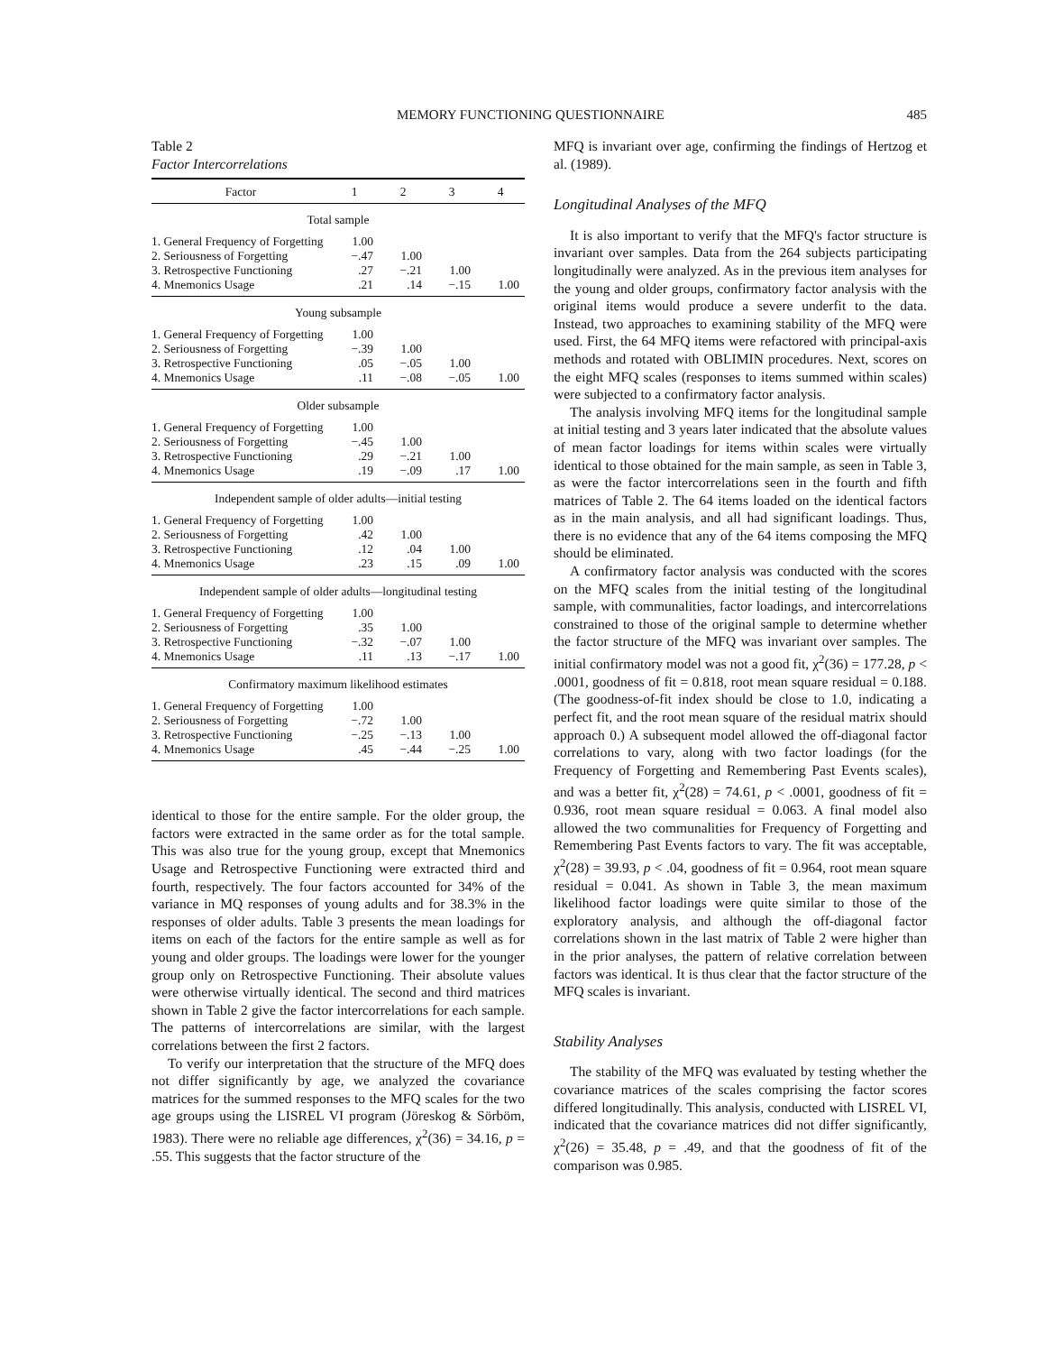MEMORY FUNCTIONING QUESTIONNAIRE 485
Table 2
Factor Intercorrelations
| Factor | 1 | 2 | 3 | 4 |
| --- | --- | --- | --- | --- |
| Total sample | | | | |
| 1. General Frequency of Forgetting | 1.00 | | | |
| 2. Seriousness of Forgetting | −.47 | 1.00 | | |
| 3. Retrospective Functioning | .27 | −.21 | 1.00 | |
| 4. Mnemonics Usage | .21 | .14 | −.15 | 1.00 |
| Young subsample | | | | |
| 1. General Frequency of Forgetting | 1.00 | | | |
| 2. Seriousness of Forgetting | −.39 | 1.00 | | |
| 3. Retrospective Functioning | .05 | −.05 | 1.00 | |
| 4. Mnemonics Usage | .11 | −.08 | −.05 | 1.00 |
| Older subsample | | | | |
| 1. General Frequency of Forgetting | 1.00 | | | |
| 2. Seriousness of Forgetting | −.45 | 1.00 | | |
| 3. Retrospective Functioning | .29 | −.21 | 1.00 | |
| 4. Mnemonics Usage | .19 | −.09 | .17 | 1.00 |
| Independent sample of older adults—initial testing | | | | |
| 1. General Frequency of Forgetting | 1.00 | | | |
| 2. Seriousness of Forgetting | .42 | 1.00 | | |
| 3. Retrospective Functioning | .12 | .04 | 1.00 | |
| 4. Mnemonics Usage | .23 | .15 | .09 | 1.00 |
| Independent sample of older adults—longitudinal testing | | | | |
| 1. General Frequency of Forgetting | 1.00 | | | |
| 2. Seriousness of Forgetting | .35 | 1.00 | | |
| 3. Retrospective Functioning | −.32 | −.07 | 1.00 | |
| 4. Mnemonics Usage | .11 | .13 | −.17 | 1.00 |
| Confirmatory maximum likelihood estimates | | | | |
| 1. General Frequency of Forgetting | 1.00 | | | |
| 2. Seriousness of Forgetting | −.72 | 1.00 | | |
| 3. Retrospective Functioning | −.25 | −.13 | 1.00 | |
| 4. Mnemonics Usage | .45 | −.44 | −.25 | 1.00 |
identical to those for the entire sample. For the older group, the factors were extracted in the same order as for the total sample. This was also true for the young group, except that Mnemonics Usage and Retrospective Functioning were extracted third and fourth, respectively. The four factors accounted for 34% of the variance in MQ responses of young adults and for 38.3% in the responses of older adults. Table 3 presents the mean loadings for items on each of the factors for the entire sample as well as for young and older groups. The loadings were lower for the younger group only on Retrospective Functioning. Their absolute values were otherwise virtually identical. The second and third matrices shown in Table 2 give the factor intercorrelations for each sample. The patterns of intercorrelations are similar, with the largest correlations between the first 2 factors.
To verify our interpretation that the structure of the MFQ does not differ significantly by age, we analyzed the covariance matrices for the summed responses to the MFQ scales for the two age groups using the LISREL VI program (Jöreskog & Sörböm, 1983). There were no reliable age differences, χ<sup>2</sup>(36) = 34.16, p = .55. This suggests that the factor structure of the
MFQ is invariant over age, confirming the findings of Hertzog et al. (1989).
Longitudinal Analyses of the MFQ
It is also important to verify that the MFQ's factor structure is invariant over samples. Data from the 264 subjects participating longitudinally were analyzed. As in the previous item analyses for the young and older groups, confirmatory factor analysis with the original items would produce a severe underfit to the data. Instead, two approaches to examining stability of the MFQ were used. First, the 64 MFQ items were refactored with principal-axis methods and rotated with OBLIMIN procedures. Next, scores on the eight MFQ scales (responses to items summed within scales) were subjected to a confirmatory factor analysis.
The analysis involving MFQ items for the longitudinal sample at initial testing and 3 years later indicated that the absolute values of mean factor loadings for items within scales were virtually identical to those obtained for the main sample, as seen in Table 3, as were the factor intercorrelations seen in the fourth and fifth matrices of Table 2. The 64 items loaded on the identical factors as in the main analysis, and all had significant loadings. Thus, there is no evidence that any of the 64 items composing the MFQ should be eliminated.
A confirmatory factor analysis was conducted with the scores on the MFQ scales from the initial testing of the longitudinal sample, with communalities, factor loadings, and intercorrelations constrained to those of the original sample to determine whether the factor structure of the MFQ was invariant over samples. The initial confirmatory model was not a good fit, χ<sup>2</sup>(36) = 177.28, p < .0001, goodness of fit = 0.818, root mean square residual = 0.188. (The goodness-of-fit index should be close to 1.0, indicating a perfect fit, and the root mean square of the residual matrix should approach 0.) A subsequent model allowed the off-diagonal factor correlations to vary, along with two factor loadings (for the Frequency of Forgetting and Remembering Past Events scales), and was a better fit, χ<sup>2</sup>(28) = 74.61, p < .0001, goodness of fit = 0.936, root mean square residual = 0.063. A final model also allowed the two communalities for Frequency of Forgetting and Remembering Past Events factors to vary. The fit was acceptable, χ<sup>2</sup>(28) = 39.93, p < .04, goodness of fit = 0.964, root mean square residual = 0.041. As shown in Table 3, the mean maximum likelihood factor loadings were quite similar to those of the exploratory analysis, and although the off-diagonal factor correlations shown in the last matrix of Table 2 were higher than in the prior analyses, the pattern of relative correlation between factors was identical. It is thus clear that the factor structure of the MFQ scales is invariant.
Stability Analyses
The stability of the MFQ was evaluated by testing whether the covariance matrices of the scales comprising the factor scores differed longitudinally. This analysis, conducted with LISREL VI, indicated that the covariance matrices did not differ significantly, χ<sup>2</sup>(26) = 35.48, p = .49, and that the goodness of fit of the comparison was 0.985.